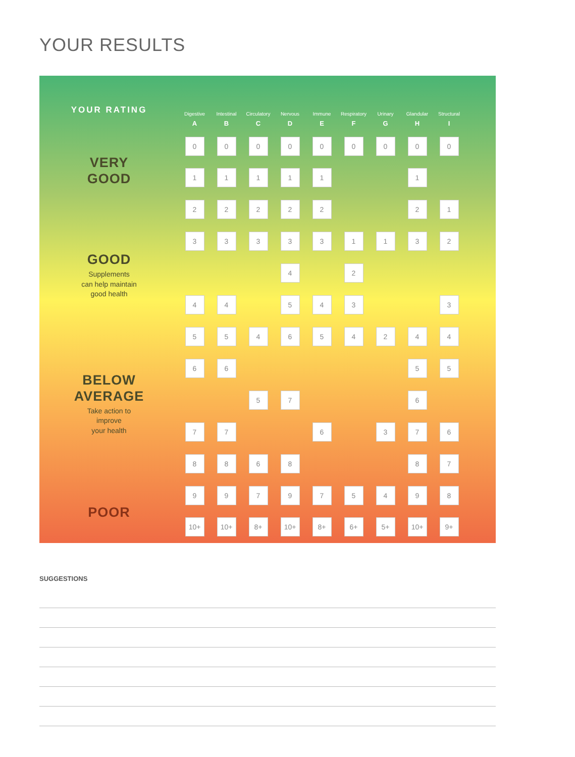YOUR RESULTS
YOUR RATING
VERY
GOOD
GOOD
Supplements
can help maintain
good health
BELOW
AVERAGE
Take action to
improve
your health
POOR
| Digestive | Intestinal | Circulatory | Nervous | Immune | Respiratory | Urinary | Glandular | Structural |
| --- | --- | --- | --- | --- | --- | --- | --- | --- |
| A | B | C | D | E | F | G | H | I |
| 0 | 0 | 0 | 0 | 0 | 0 | 0 | 0 | 0 |
| 1 | 1 | 1 | 1 | 1 | | | 1 | |
| 2 | 2 | 2 | 2 | 2 | | | 2 | 1 |
| 3 | 3 | 3 | 3 | 3 | 1 | 1 | 3 | 2 |
| | | | 4 | | 2 | | | |
| 4 | 4 | | 5 | 4 | 3 | | | 3 |
| 5 | 5 | 4 | 6 | 5 | 4 | 2 | 4 | 4 |
| 6 | 6 | | | | | | 5 | 5 |
| | | 5 | 7 | | | | 6 | |
| 7 | 7 | | | 6 | | 3 | 7 | 6 |
| 8 | 8 | 6 | 8 | | | | 8 | 7 |
| 9 | 9 | 7 | 9 | 7 | 5 | 4 | 9 | 8 |
| 10+ | 10+ | 8+ | 10+ | 8+ | 6+ | 5+ | 10+ | 9+ |
SUGGESTIONS